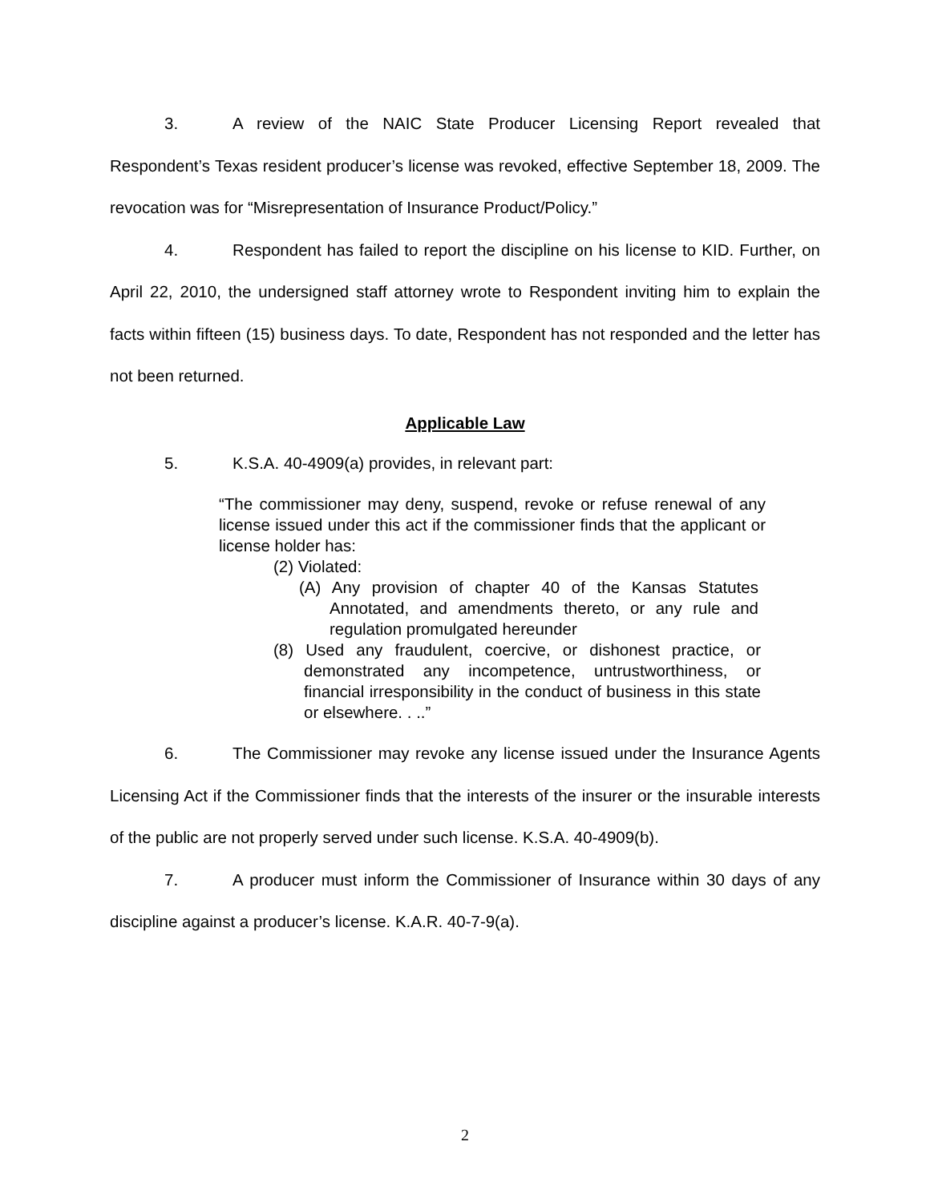3. A review of the NAIC State Producer Licensing Report revealed that Respondent’s Texas resident producer’s license was revoked, effective September 18, 2009. The revocation was for “Misrepresentation of Insurance Product/Policy.”
4. Respondent has failed to report the discipline on his license to KID. Further, on April 22, 2010, the undersigned staff attorney wrote to Respondent inviting him to explain the facts within fifteen (15) business days. To date, Respondent has not responded and the letter has not been returned.
Applicable Law
5. K.S.A. 40-4909(a) provides, in relevant part:
“The commissioner may deny, suspend, revoke or refuse renewal of any license issued under this act if the commissioner finds that the applicant or license holder has:
(2) Violated:
(A) Any provision of chapter 40 of the Kansas Statutes Annotated, and amendments thereto, or any rule and regulation promulgated hereunder
(8) Used any fraudulent, coercive, or dishonest practice, or demonstrated any incompetence, untrustworthiness, or financial irresponsibility in the conduct of business in this state or elsewhere. . ..”
6. The Commissioner may revoke any license issued under the Insurance Agents Licensing Act if the Commissioner finds that the interests of the insurer or the insurable interests of the public are not properly served under such license. K.S.A. 40-4909(b).
7. A producer must inform the Commissioner of Insurance within 30 days of any discipline against a producer’s license. K.A.R. 40-7-9(a).
2